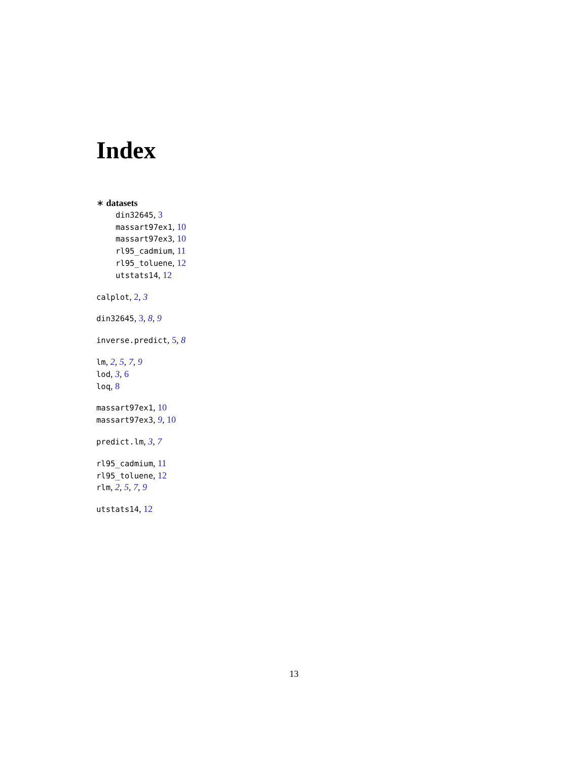Index
∗ datasets
din32645, 3
massart97ex1, 10
massart97ex3, 10
rl95_cadmium, 11
rl95_toluene, 12
utstats14, 12
calplot, 2, 3
din32645, 3, 8, 9
inverse.predict, 5, 8
lm, 2, 5, 7, 9
lod, 3, 6
loq, 8
massart97ex1, 10
massart97ex3, 9, 10
predict.lm, 3, 7
rl95_cadmium, 11
rl95_toluene, 12
rlm, 2, 5, 7, 9
utstats14, 12
13